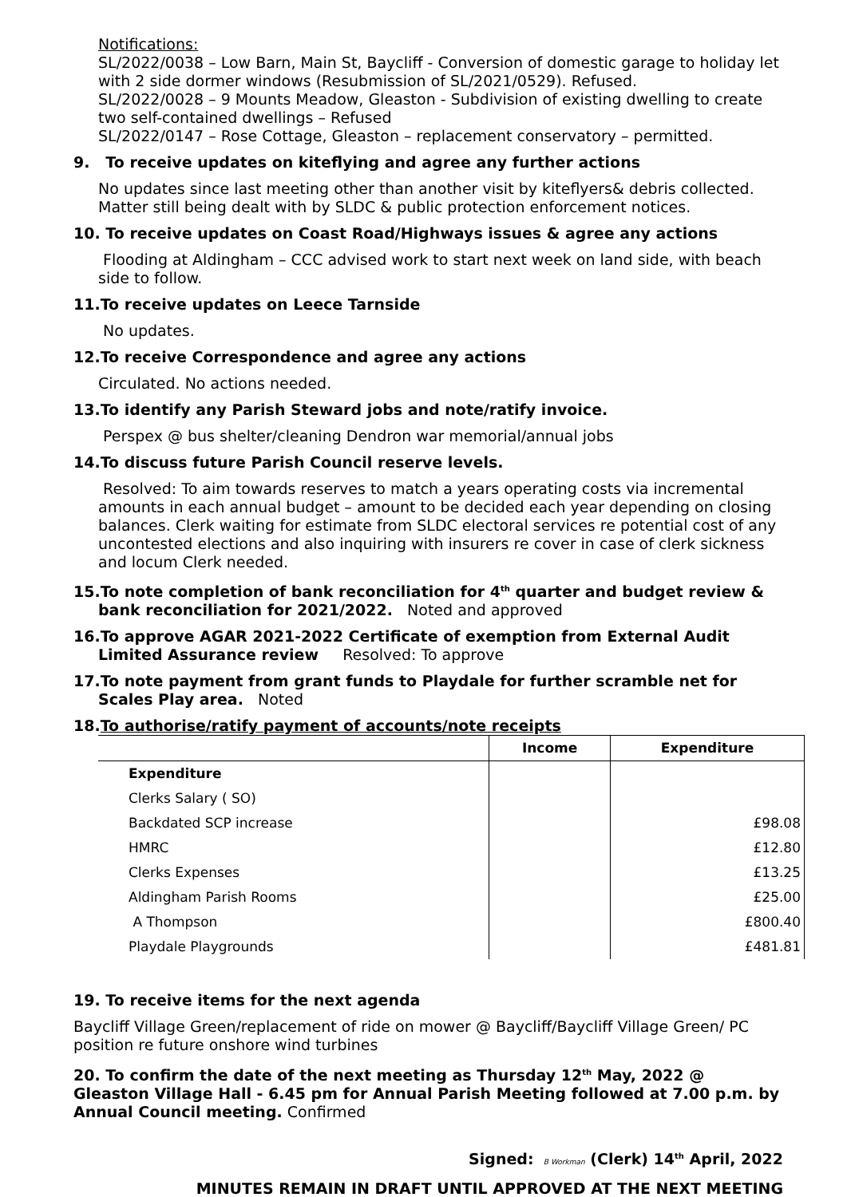Notifications:
SL/2022/0038 – Low Barn, Main St, Baycliff - Conversion of domestic garage to holiday let with 2 side dormer windows (Resubmission of SL/2021/0529). Refused.
SL/2022/0028 – 9 Mounts Meadow, Gleaston - Subdivision of existing dwelling to create two self-contained dwellings – Refused
SL/2022/0147 – Rose Cottage, Gleaston – replacement conservatory – permitted.
9. To receive updates on kiteflying and agree any further actions
No updates since last meeting other than another visit by kiteflyers& debris collected. Matter still being dealt with by SLDC & public protection enforcement notices.
10. To receive updates on Coast Road/Highways issues & agree any actions
Flooding at Aldingham – CCC advised work to start next week on land side, with beach side to follow.
11.To receive updates on Leece Tarnside
No updates.
12.To receive Correspondence and agree any actions
Circulated. No actions needed.
13.To identify any Parish Steward jobs and note/ratify invoice.
Perspex @ bus shelter/cleaning Dendron war memorial/annual jobs
14.To discuss future Parish Council reserve levels.
Resolved: To aim towards reserves to match a years operating costs via incremental amounts in each annual budget – amount to be decided each year depending on closing balances. Clerk waiting for estimate from SLDC electoral services re potential cost of any uncontested elections and also inquiring with insurers re cover in case of clerk sickness and locum Clerk needed.
15.To note completion of bank reconciliation for 4<sup>th</sup> quarter and budget review & bank reconciliation for 2021/2022. Noted and approved
16.To approve AGAR 2021-2022 Certificate of exemption from External Audit Limited Assurance review Resolved: To approve
17.To note payment from grant funds to Playdale for further scramble net for Scales Play area. Noted
18.To authorise/ratify payment of accounts/note receipts
| | Income | Expenditure |
| --- | --- | --- |
| Expenditure | | |
| Clerks Salary ( SO) | | |
| Backdated SCP increase | | £98.08 |
| HMRC | | £12.80 |
| Clerks Expenses | | £13.25 |
| Aldingham Parish Rooms | | £25.00 |
| A Thompson | | £800.40 |
| Playdale Playgrounds | | £481.81 |
19. To receive items for the next agenda
Baycliff Village Green/replacement of ride on mower @ Baycliff/Baycliff Village Green/ PC position re future onshore wind turbines
20. To confirm the date of the next meeting as Thursday 12<sup>th</sup> May, 2022 @ Gleaston Village Hall - 6.45 pm for Annual Parish Meeting followed at 7.00 p.m. by Annual Council meeting. Confirmed
Signed: B Workman (Clerk) 14<sup>th</sup> April, 2022
MINUTES REMAIN IN DRAFT UNTIL APPROVED AT THE NEXT MEETING